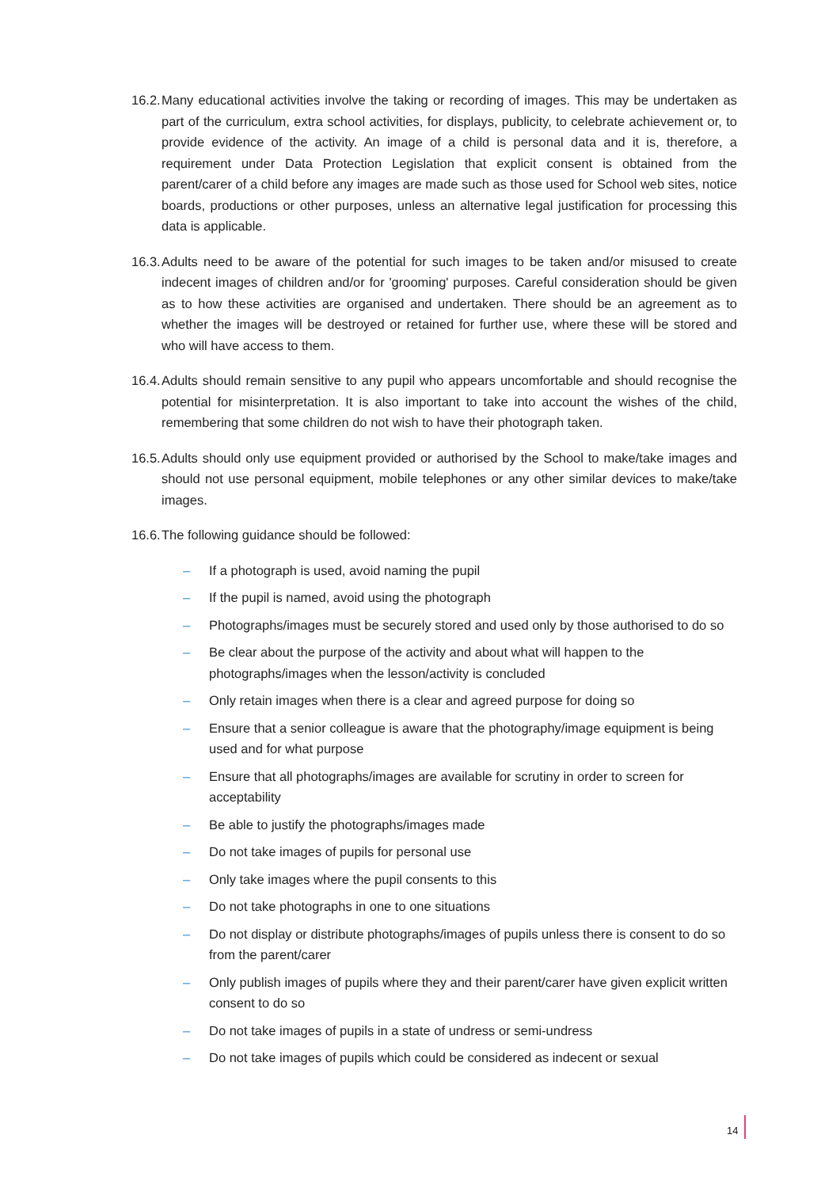16.2. Many educational activities involve the taking or recording of images. This may be undertaken as part of the curriculum, extra school activities, for displays, publicity, to celebrate achievement or, to provide evidence of the activity. An image of a child is personal data and it is, therefore, a requirement under Data Protection Legislation that explicit consent is obtained from the parent/carer of a child before any images are made such as those used for School web sites, notice boards, productions or other purposes, unless an alternative legal justification for processing this data is applicable.
16.3. Adults need to be aware of the potential for such images to be taken and/or misused to create indecent images of children and/or for 'grooming' purposes. Careful consideration should be given as to how these activities are organised and undertaken. There should be an agreement as to whether the images will be destroyed or retained for further use, where these will be stored and who will have access to them.
16.4. Adults should remain sensitive to any pupil who appears uncomfortable and should recognise the potential for misinterpretation. It is also important to take into account the wishes of the child, remembering that some children do not wish to have their photograph taken.
16.5. Adults should only use equipment provided or authorised by the School to make/take images and should not use personal equipment, mobile telephones or any other similar devices to make/take images.
16.6. The following guidance should be followed:
– If a photograph is used, avoid naming the pupil
– If the pupil is named, avoid using the photograph
– Photographs/images must be securely stored and used only by those authorised to do so
– Be clear about the purpose of the activity and about what will happen to the photographs/images when the lesson/activity is concluded
– Only retain images when there is a clear and agreed purpose for doing so
– Ensure that a senior colleague is aware that the photography/image equipment is being used and for what purpose
– Ensure that all photographs/images are available for scrutiny in order to screen for acceptability
– Be able to justify the photographs/images made
– Do not take images of pupils for personal use
– Only take images where the pupil consents to this
– Do not take photographs in one to one situations
– Do not display or distribute photographs/images of pupils unless there is consent to do so from the parent/carer
– Only publish images of pupils where they and their parent/carer have given explicit written consent to do so
– Do not take images of pupils in a state of undress or semi-undress
– Do not take images of pupils which could be considered as indecent or sexual
14